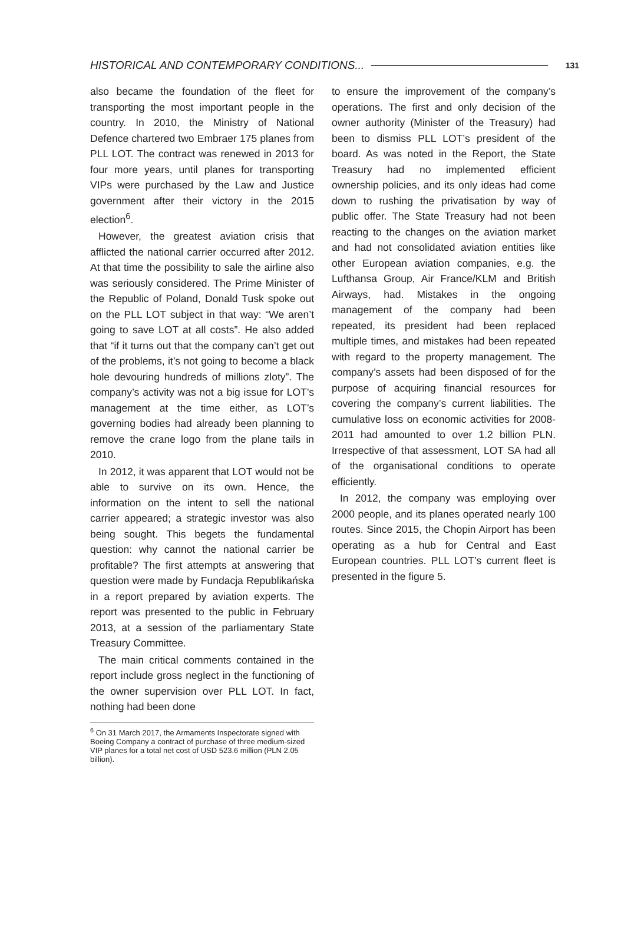HISTORICAL AND CONTEMPORARY CONDITIONS... 131
also became the foundation of the fleet for transporting the most important people in the country. In 2010, the Ministry of National Defence chartered two Embraer 175 planes from PLL LOT. The contract was renewed in 2013 for four more years, until planes for transporting VIPs were purchased by the Law and Justice government after their victory in the 2015 election<sup>6</sup>.
However, the greatest aviation crisis that afflicted the national carrier occurred after 2012. At that time the possibility to sale the airline also was seriously considered. The Prime Minister of the Republic of Poland, Donald Tusk spoke out on the PLL LOT subject in that way: “We aren’t going to save LOT at all costs”. He also added that “if it turns out that the company can’t get out of the problems, it’s not going to become a black hole devouring hundreds of millions zloty”. The company’s activity was not a big issue for LOT’s management at the time either, as LOT’s governing bodies had already been planning to remove the crane logo from the plane tails in 2010.
In 2012, it was apparent that LOT would not be able to survive on its own. Hence, the information on the intent to sell the national carrier appeared; a strategic investor was also being sought. This begets the fundamental question: why cannot the national carrier be profitable? The first attempts at answering that question were made by Fundacja Republikańska in a report prepared by aviation experts. The report was presented to the public in February 2013, at a session of the parliamentary State Treasury Committee.
The main critical comments contained in the report include gross neglect in the functioning of the owner supervision over PLL LOT. In fact, nothing had been done
to ensure the improvement of the company’s operations. The first and only decision of the owner authority (Minister of the Treasury) had been to dismiss PLL LOT’s president of the board. As was noted in the Report, the State Treasury had no implemented efficient ownership policies, and its only ideas had come down to rushing the privatisation by way of public offer. The State Treasury had not been reacting to the changes on the aviation market and had not consolidated aviation entities like other European aviation companies, e.g. the Lufthansa Group, Air France/KLM and British Airways, had. Mistakes in the ongoing management of the company had been repeated, its president had been replaced multiple times, and mistakes had been repeated with regard to the property management. The company’s assets had been disposed of for the purpose of acquiring financial resources for covering the company’s current liabilities. The cumulative loss on economic activities for 2008-2011 had amounted to over 1.2 billion PLN. Irrespective of that assessment, LOT SA had all of the organisational conditions to operate efficiently.
In 2012, the company was employing over 2000 people, and its planes operated nearly 100 routes. Since 2015, the Chopin Airport has been operating as a hub for Central and East European countries. PLL LOT’s current fleet is presented in the figure 5.
<sup>6</sup> On 31 March 2017, the Armaments Inspectorate signed with Boeing Company a contract of purchase of three medium-sized VIP planes for a total net cost of USD 523.6 million (PLN 2.05 billion).